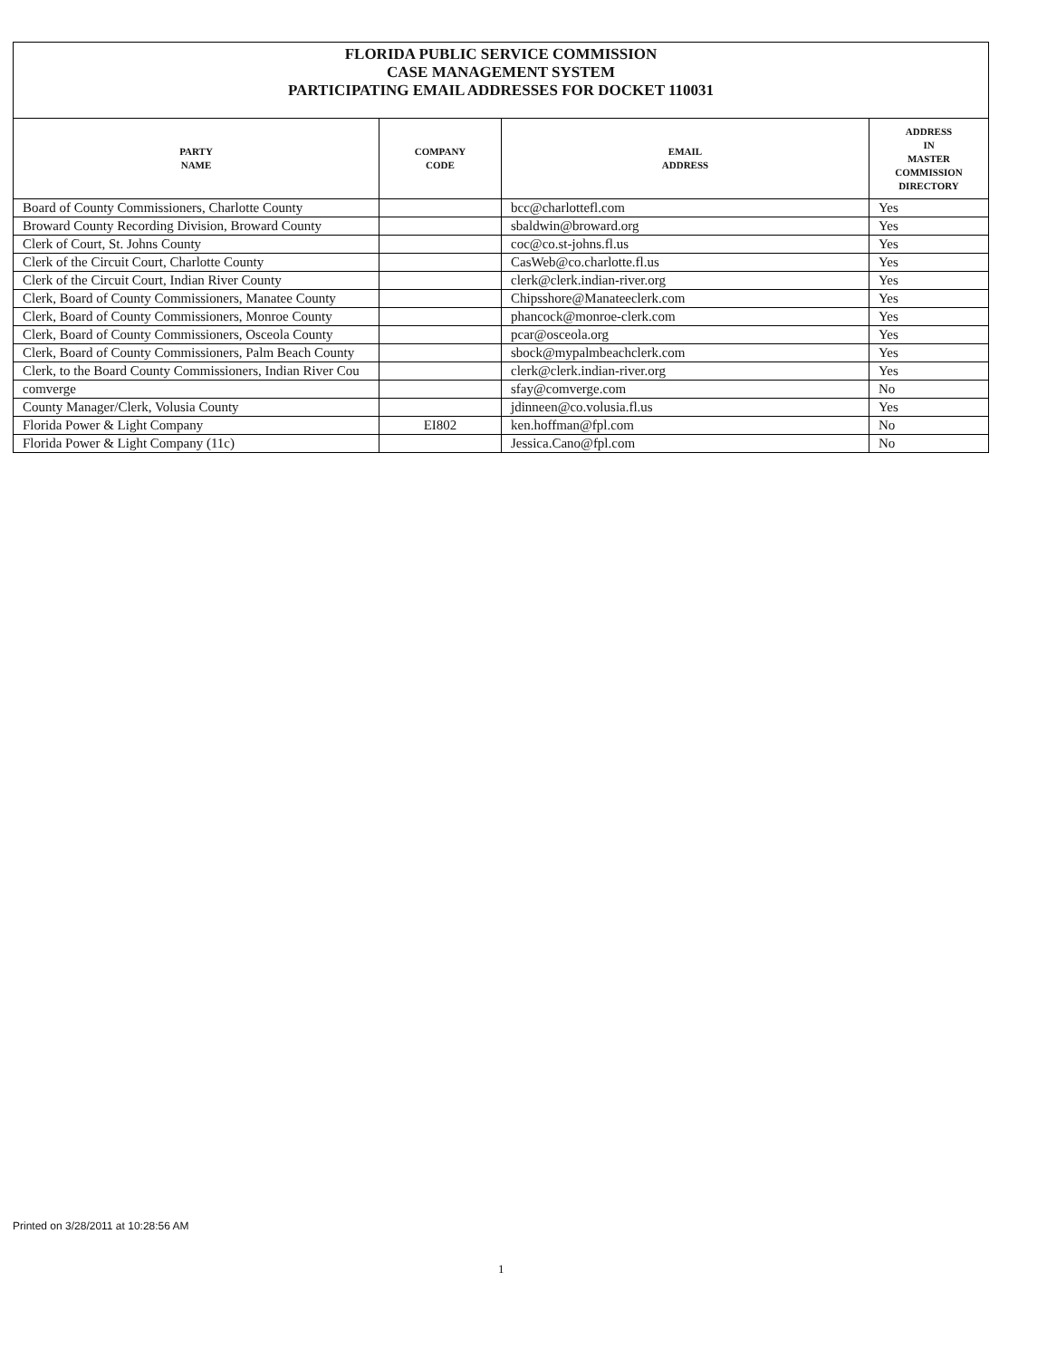FLORIDA PUBLIC SERVICE COMMISSION
CASE MANAGEMENT SYSTEM
PARTICIPATING EMAIL ADDRESSES FOR DOCKET 110031
| PARTY NAME | COMPANY CODE | EMAIL ADDRESS | ADDRESS IN MASTER COMMISSION DIRECTORY |
| --- | --- | --- | --- |
| Board of County Commissioners, Charlotte County | | bcc@charlottefl.com | Yes |
| Broward County Recording Division, Broward County | | sbaldwin@broward.org | Yes |
| Clerk of Court, St. Johns County | | coc@co.st-johns.fl.us | Yes |
| Clerk of the Circuit Court, Charlotte County | | CasWeb@co.charlotte.fl.us | Yes |
| Clerk of the Circuit Court, Indian River County | | clerk@clerk.indian-river.org | Yes |
| Clerk, Board of County Commissioners, Manatee County | | Chipsshore@Manateeclerk.com | Yes |
| Clerk, Board of County Commissioners, Monroe County | | phancock@monroe-clerk.com | Yes |
| Clerk, Board of County Commissioners, Osceola County | | pcar@osceola.org | Yes |
| Clerk, Board of County Commissioners, Palm Beach County | | sbock@mypalmbeachclerk.com | Yes |
| Clerk, to the Board County Commissioners, Indian River Cou | | clerk@clerk.indian-river.org | Yes |
| comverge | | sfay@comverge.com | No |
| County Manager/Clerk, Volusia County | | jdinneen@co.volusia.fl.us | Yes |
| Florida Power & Light Company | EI802 | ken.hoffman@fpl.com | No |
| Florida Power & Light Company (11c) | | Jessica.Cano@fpl.com | No |
Printed on 3/28/2011 at 10:28:56 AM
1